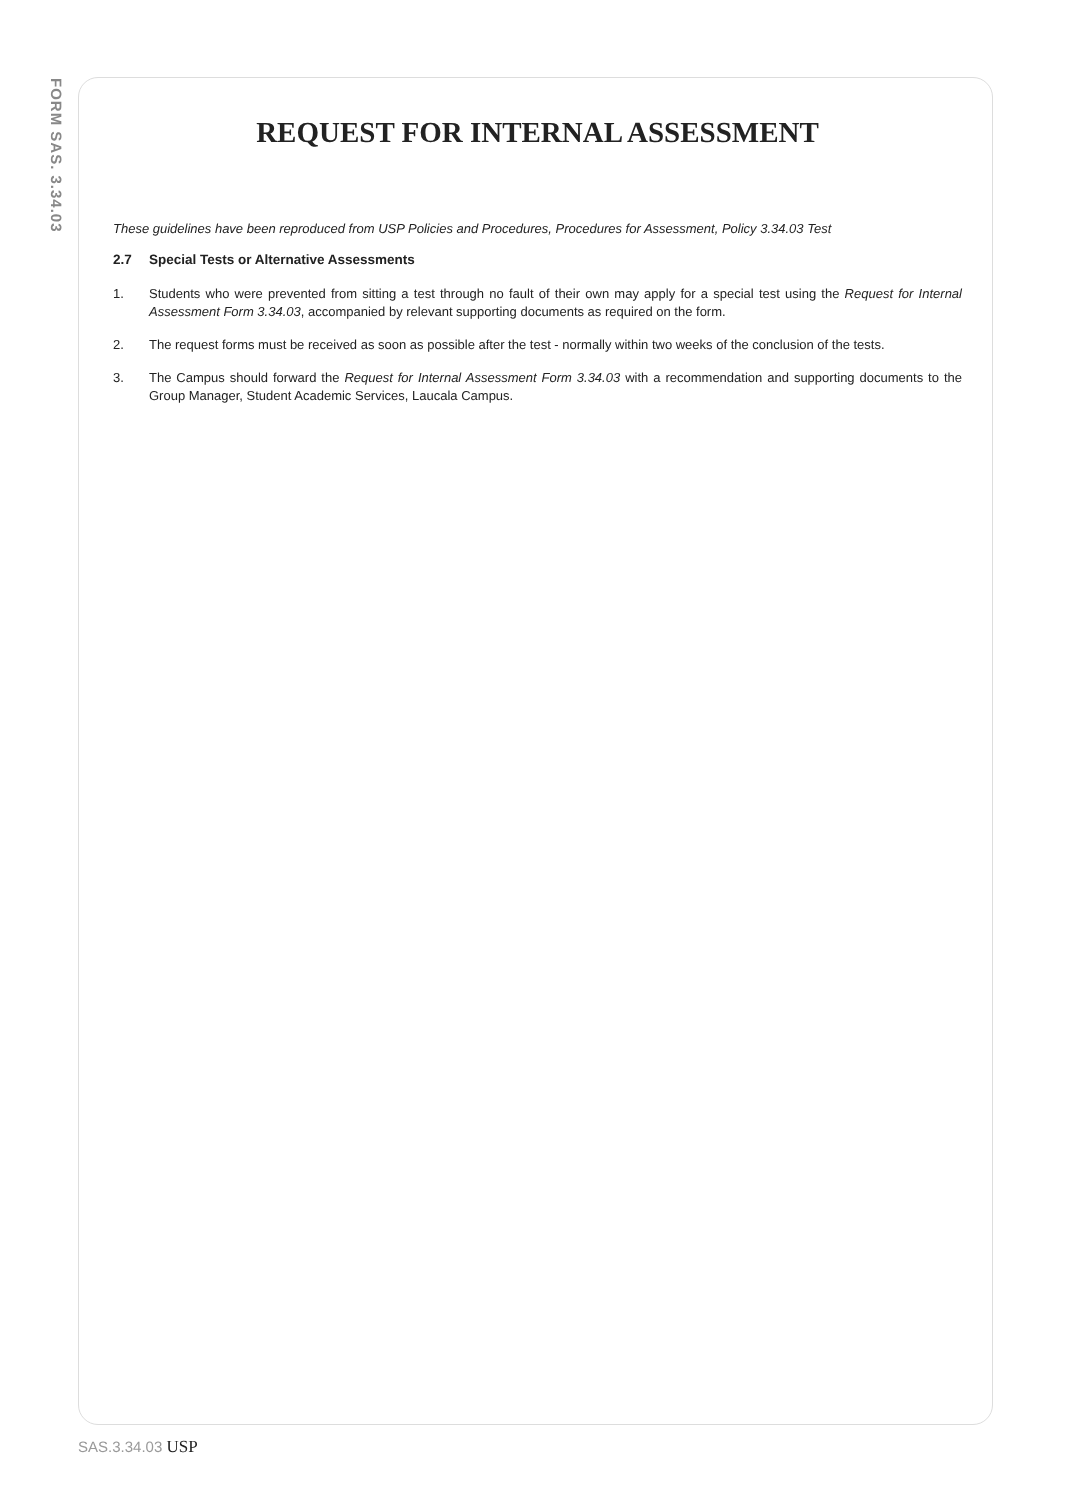FORM SAS. 3.34.03
REQUEST FOR INTERNAL ASSESSMENT
These guidelines have been reproduced from USP Policies and Procedures, Procedures for Assessment, Policy 3.34.03 Test
2.7 Special Tests or Alternative Assessments
1. Students who were prevented from sitting a test through no fault of their own may apply for a special test using the Request for Internal Assessment Form 3.34.03, accompanied by relevant supporting documents as required on the form.
2. The request forms must be received as soon as possible after the test - normally within two weeks of the conclusion of the tests.
3. The Campus should forward the Request for Internal Assessment Form 3.34.03 with a recommendation and supporting documents to the Group Manager, Student Academic Services, Laucala Campus.
SAS.3.34.03 USP